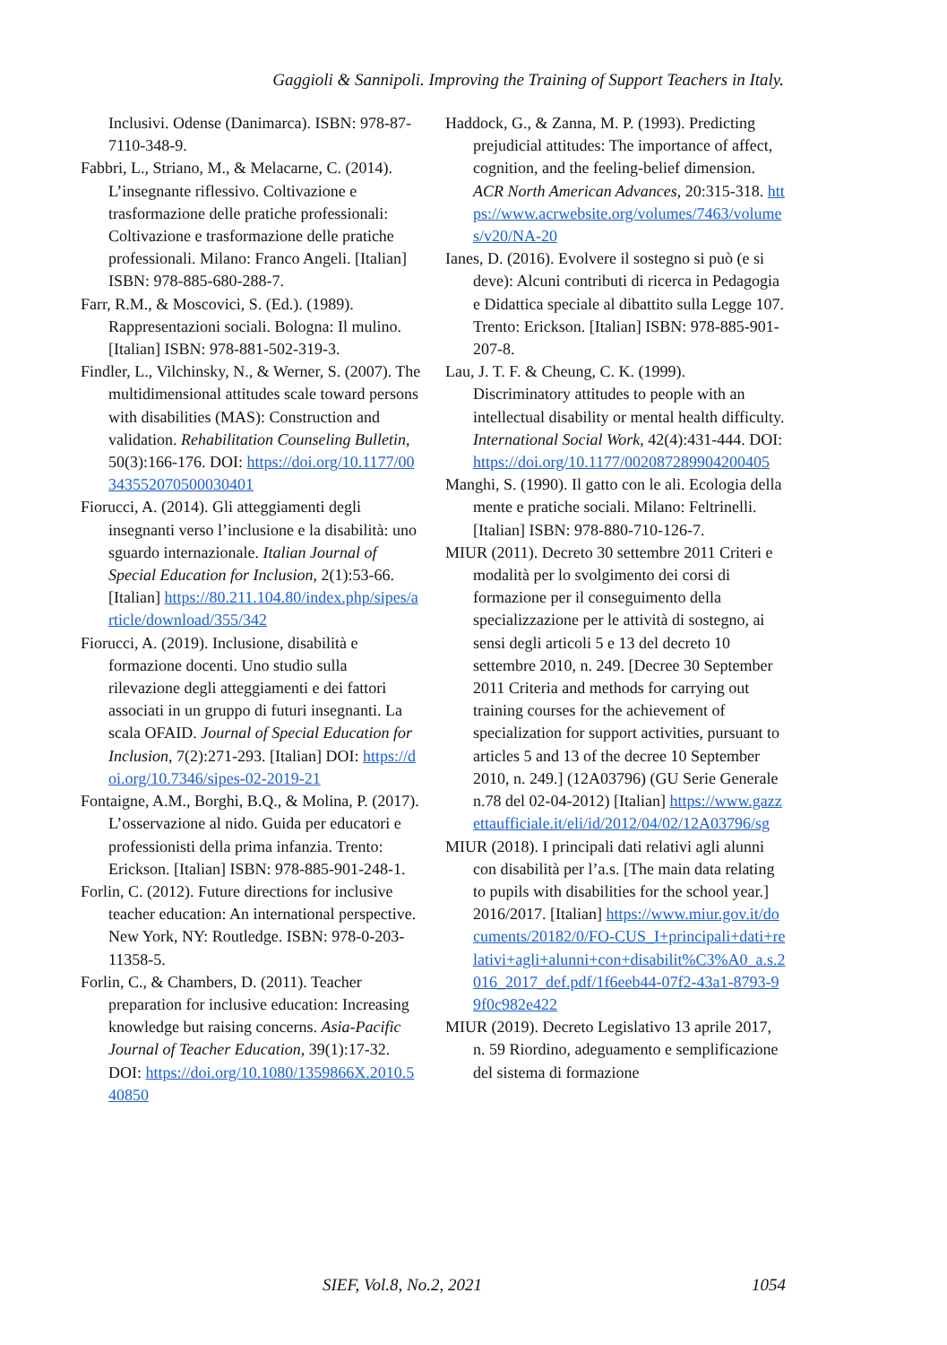Gaggioli & Sannipoli. Improving the Training of Support Teachers in Italy.
Inclusivi. Odense (Danimarca). ISBN: 978-87-7110-348-9.
Fabbri, L., Striano, M., & Melacarne, C. (2014). L’insegnante riflessivo. Coltivazione e trasformazione delle pratiche professionali: Coltivazione e trasformazione delle pratiche professionali. Milano: Franco Angeli. [Italian] ISBN: 978-885-680-288-7.
Farr, R.M., & Moscovici, S. (Ed.). (1989). Rappresentazioni sociali. Bologna: Il mulino. [Italian] ISBN: 978-881-502-319-3.
Findler, L., Vilchinsky, N., & Werner, S. (2007). The multidimensional attitudes scale toward persons with disabilities (MAS): Construction and validation. Rehabilitation Counseling Bulletin, 50(3):166-176. DOI: https://doi.org/10.1177/00343552070500030401
Fiorucci, A. (2014). Gli atteggiamenti degli insegnanti verso l’inclusione e la disabilità: uno sguardo internazionale. Italian Journal of Special Education for Inclusion, 2(1):53-66. [Italian] https://80.211.104.80/index.php/sipes/article/download/355/342
Fiorucci, A. (2019). Inclusione, disabilità e formazione docenti. Uno studio sulla rilevazione degli atteggiamenti e dei fattori associati in un gruppo di futuri insegnanti. La scala OFAID. Journal of Special Education for Inclusion, 7(2):271-293. [Italian] DOI: https://doi.org/10.7346/sipes-02-2019-21
Fontaigne, A.M., Borghi, B.Q., & Molina, P. (2017). L’osservazione al nido. Guida per educatori e professionisti della prima infanzia. Trento: Erickson. [Italian] ISBN: 978-885-901-248-1.
Forlin, C. (2012). Future directions for inclusive teacher education: An international perspective. New York, NY: Routledge. ISBN: 978-0-203-11358-5.
Forlin, C., & Chambers, D. (2011). Teacher preparation for inclusive education: Increasing knowledge but raising concerns. Asia-Pacific Journal of Teacher Education, 39(1):17-32. DOI: https://doi.org/10.1080/1359866X.2010.540850
Haddock, G., & Zanna, M. P. (1993). Predicting prejudicial attitudes: The importance of affect, cognition, and the feeling-belief dimension. ACR North American Advances, 20:315-318. https://www.acrwebsite.org/volumes/7463/volumes/v20/NA-20
Ianes, D. (2016). Evolvere il sostegno si può (e si deve): Alcuni contributi di ricerca in Pedagogia e Didattica speciale al dibattito sulla Legge 107. Trento: Erickson. [Italian] ISBN: 978-885-901-207-8.
Lau, J. T. F. & Cheung, C. K. (1999). Discriminatory attitudes to people with an intellectual disability or mental health difficulty. International Social Work, 42(4):431-444. DOI: https://doi.org/10.1177/002087289904200405
Manghi, S. (1990). Il gatto con le ali. Ecologia della mente e pratiche sociali. Milano: Feltrinelli. [Italian] ISBN: 978-880-710-126-7.
MIUR (2011). Decreto 30 settembre 2011 Criteri e modalità per lo svolgimento dei corsi di formazione per il conseguimento della specializzazione per le attività di sostegno, ai sensi degli articoli 5 e 13 del decreto 10 settembre 2010, n. 249. [Decree 30 September 2011 Criteria and methods for carrying out training courses for the achievement of specialization for support activities, pursuant to articles 5 and 13 of the decree 10 September 2010, n. 249.] (12A03796) (GU Serie Generale n.78 del 02-04-2012) [Italian] https://www.gazzettaufficiale.it/eli/id/2012/04/02/12A03796/sg
MIUR (2018). I principali dati relativi agli alunni con disabilità per l’a.s. [The main data relating to pupils with disabilities for the school year.] 2016/2017. [Italian] https://www.miur.gov.it/documents/20182/0/FO-CUS_I+principali+dati+relativi+agli+alunni+con+disabilit%C3%A0_a.s.2016_2017_def.pdf/1f6eeb44-07f2-43a1-8793-99f0c982e422
MIUR (2019). Decreto Legislativo 13 aprile 2017, n. 59 Riordino, adeguamento e semplificazione del sistema di formazione
SIEF, Vol.8, No.2, 2021 1054